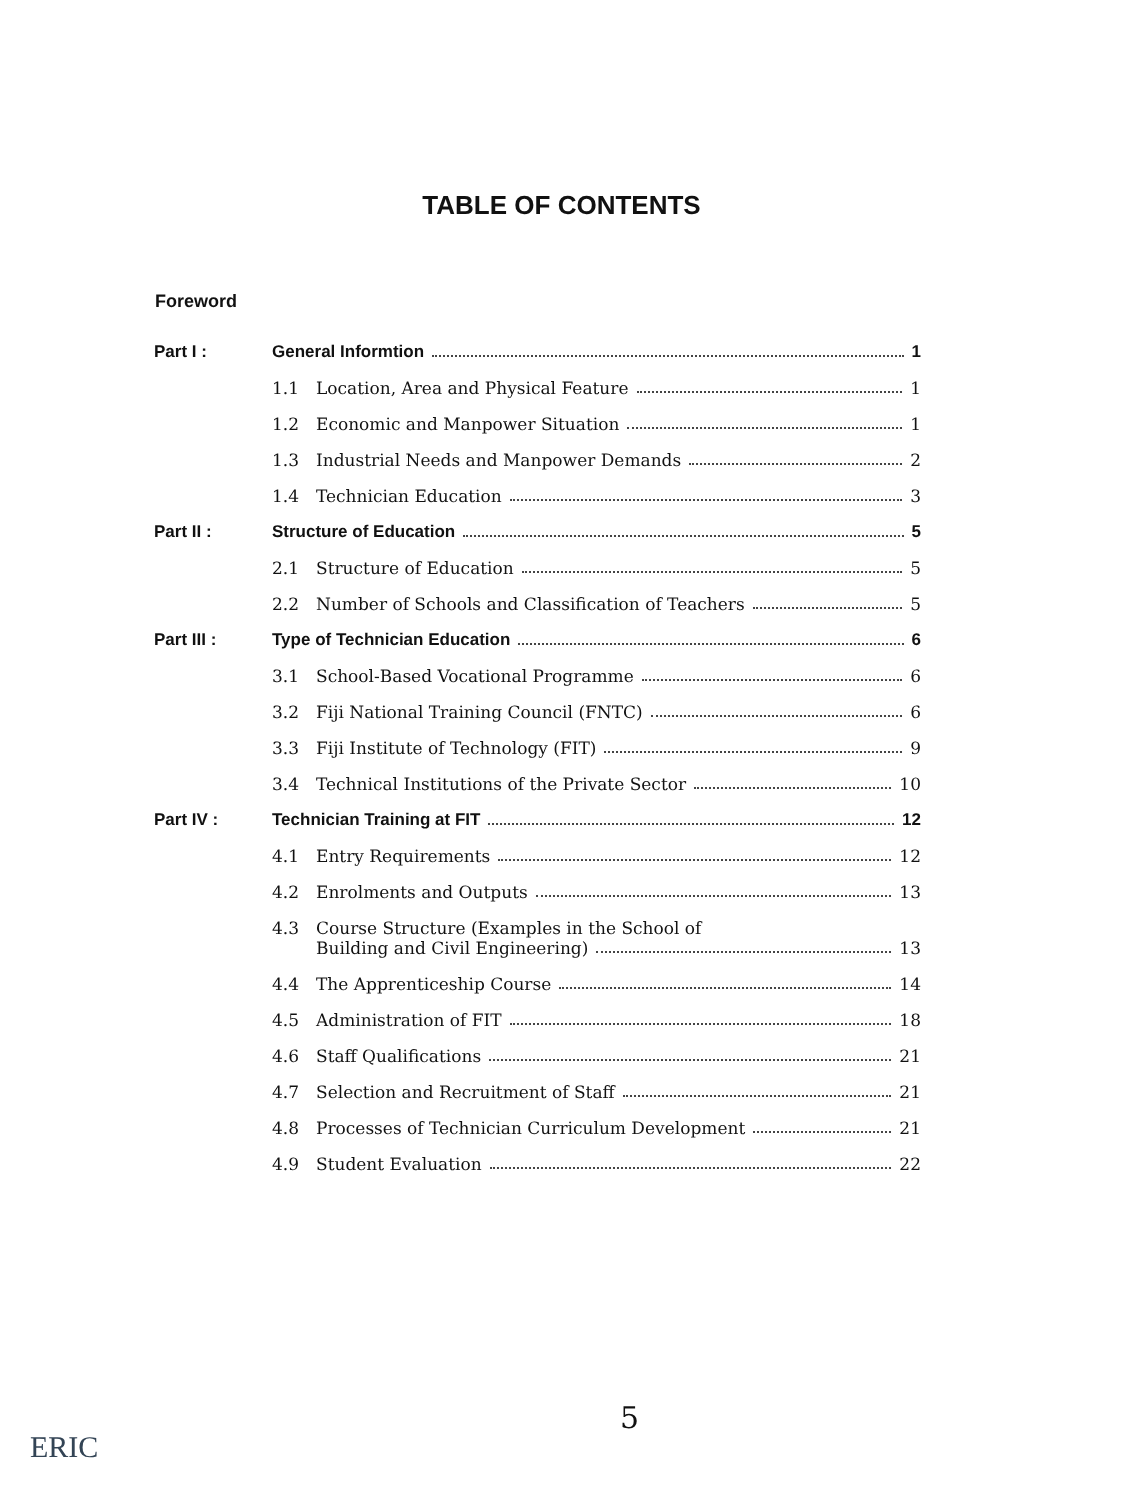TABLE OF CONTENTS
Foreword
| Part I : | General Informtion 1 | |
| | 1.1 | Location, Area and Physical Feature 1 |
| | 1.2 | Economic and Manpower Situation 1 |
| | 1.3 | Industrial Needs and Manpower Demands 2 |
| | 1.4 | Technician Education 3 |
| Part II : | Structure of Education 5 | |
| | 2.1 | Structure of Education 5 |
| | 2.2 | Number of Schools and Classification of Teachers 5 |
| Part III : | Type of Technician Education 6 | |
| | 3.1 | School-Based Vocational Programme 6 |
| | 3.2 | Fiji National Training Council (FNTC) 6 |
| | 3.3 | Fiji Institute of Technology (FIT) 9 |
| | 3.4 | Technical Institutions of the Private Sector 10 |
| Part IV : | Technician Training at FIT 12 | |
| | 4.1 | Entry Requirements 12 |
| | 4.2 | Enrolments and Outputs 13 |
| | 4.3 | Course Structure (Examples in the School of Building and Civil Engineering) 13 |
| | 4.4 | The Apprenticeship Course 14 |
| | 4.5 | Administration of FIT 18 |
| | 4.6 | Staff Qualifications 21 |
| | 4.7 | Selection and Recruitment of Staff 21 |
| | 4.8 | Processes of Technician Curriculum Development 21 |
| | 4.9 | Student Evaluation 22 |
5
ERIC